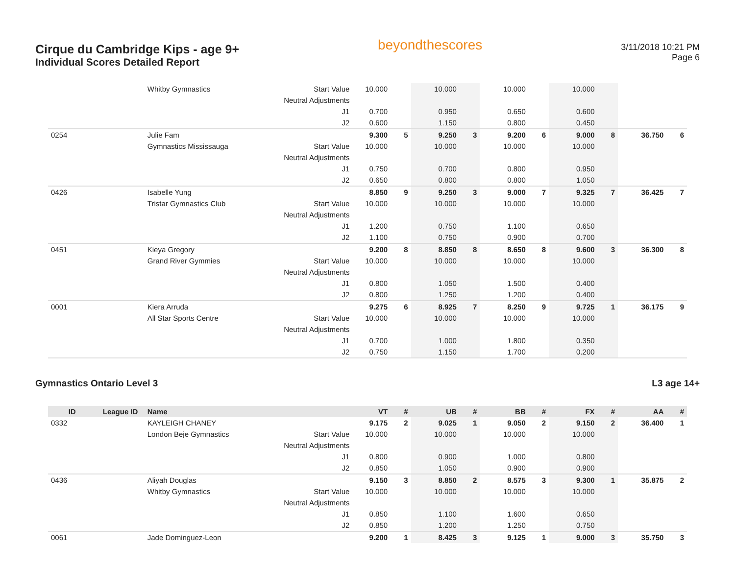Cirque du Cambridge Kips - age 9+
Individual Scores Detailed Report
beyondthescores
3/11/2018 10:21 PM
Page 6
| | | Whitby Gymnastics | Start Value | 10.000 | | 10.000 | | 10.000 | | 10.000 | | | |
| | | | Neutral Adjustments | | | | | | | | | | |
| | | | J1 | 0.700 | | 0.950 | | 0.650 | | 0.600 | | | |
| | | | J2 | 0.600 | | 1.150 | | 0.800 | | 0.450 | | | |
| 0254 | | Julie Fam | | 9.300 | 5 | 9.250 | 3 | 9.200 | 6 | 9.000 | 8 | 36.750 | 6 |
| | | Gymnastics Mississauga | Start Value | 10.000 | | 10.000 | | 10.000 | | 10.000 | | | |
| | | | Neutral Adjustments | | | | | | | | | | |
| | | | J1 | 0.750 | | 0.700 | | 0.800 | | 0.950 | | | |
| | | | J2 | 0.650 | | 0.800 | | 0.800 | | 1.050 | | | |
| 0426 | | Isabelle Yung | | 8.850 | 9 | 9.250 | 3 | 9.000 | 7 | 9.325 | 7 | 36.425 | 7 |
| | | Tristar Gymnastics Club | Start Value | 10.000 | | 10.000 | | 10.000 | | 10.000 | | | |
| | | | Neutral Adjustments | | | | | | | | | | |
| | | | J1 | 1.200 | | 0.750 | | 1.100 | | 0.650 | | | |
| | | | J2 | 1.100 | | 0.750 | | 0.900 | | 0.700 | | | |
| 0451 | | Kieya Gregory | | 9.200 | 8 | 8.850 | 8 | 8.650 | 8 | 9.600 | 3 | 36.300 | 8 |
| | | Grand River Gymmies | Start Value | 10.000 | | 10.000 | | 10.000 | | 10.000 | | | |
| | | | Neutral Adjustments | | | | | | | | | | |
| | | | J1 | 0.800 | | 1.050 | | 1.500 | | 0.400 | | | |
| | | | J2 | 0.800 | | 1.250 | | 1.200 | | 0.400 | | | |
| 0001 | | Kiera Arruda | | 9.275 | 6 | 8.925 | 7 | 8.250 | 9 | 9.725 | 1 | 36.175 | 9 |
| | | All Star Sports Centre | Start Value | 10.000 | | 10.000 | | 10.000 | | 10.000 | | | |
| | | | Neutral Adjustments | | | | | | | | | | |
| | | | J1 | 0.700 | | 1.000 | | 1.800 | | 0.350 | | | |
| | | | J2 | 0.750 | | 1.150 | | 1.700 | | 0.200 | | | |
Gymnastics Ontario Level 3 L3 age 14+
| ID | League ID | Name | | VT | # | UB | # | BB | # | FX | # | AA | # |
| --- | --- | --- | --- | --- | --- | --- | --- | --- | --- | --- | --- | --- | --- |
| 0332 | | KAYLEIGH CHANEY | | 9.175 | 2 | 9.025 | 1 | 9.050 | 2 | 9.150 | 2 | 36.400 | 1 |
| | | London Beje Gymnastics | Start Value | 10.000 | | 10.000 | | 10.000 | | 10.000 | | | |
| | | | Neutral Adjustments | | | | | | | | | | |
| | | | J1 | 0.800 | | 0.900 | | 1.000 | | 0.800 | | | |
| | | | J2 | 0.850 | | 1.050 | | 0.900 | | 0.900 | | | |
| 0436 | | Aliyah Douglas | | 9.150 | 3 | 8.850 | 2 | 8.575 | 3 | 9.300 | 1 | 35.875 | 2 |
| | | Whitby Gymnastics | Start Value | 10.000 | | 10.000 | | 10.000 | | 10.000 | | | |
| | | | Neutral Adjustments | | | | | | | | | | |
| | | | J1 | 0.850 | | 1.100 | | 1.600 | | 0.650 | | | |
| | | | J2 | 0.850 | | 1.200 | | 1.250 | | 0.750 | | | |
| 0061 | | Jade Dominguez-Leon | | 9.200 | 1 | 8.425 | 3 | 9.125 | 1 | 9.000 | 3 | 35.750 | 3 |